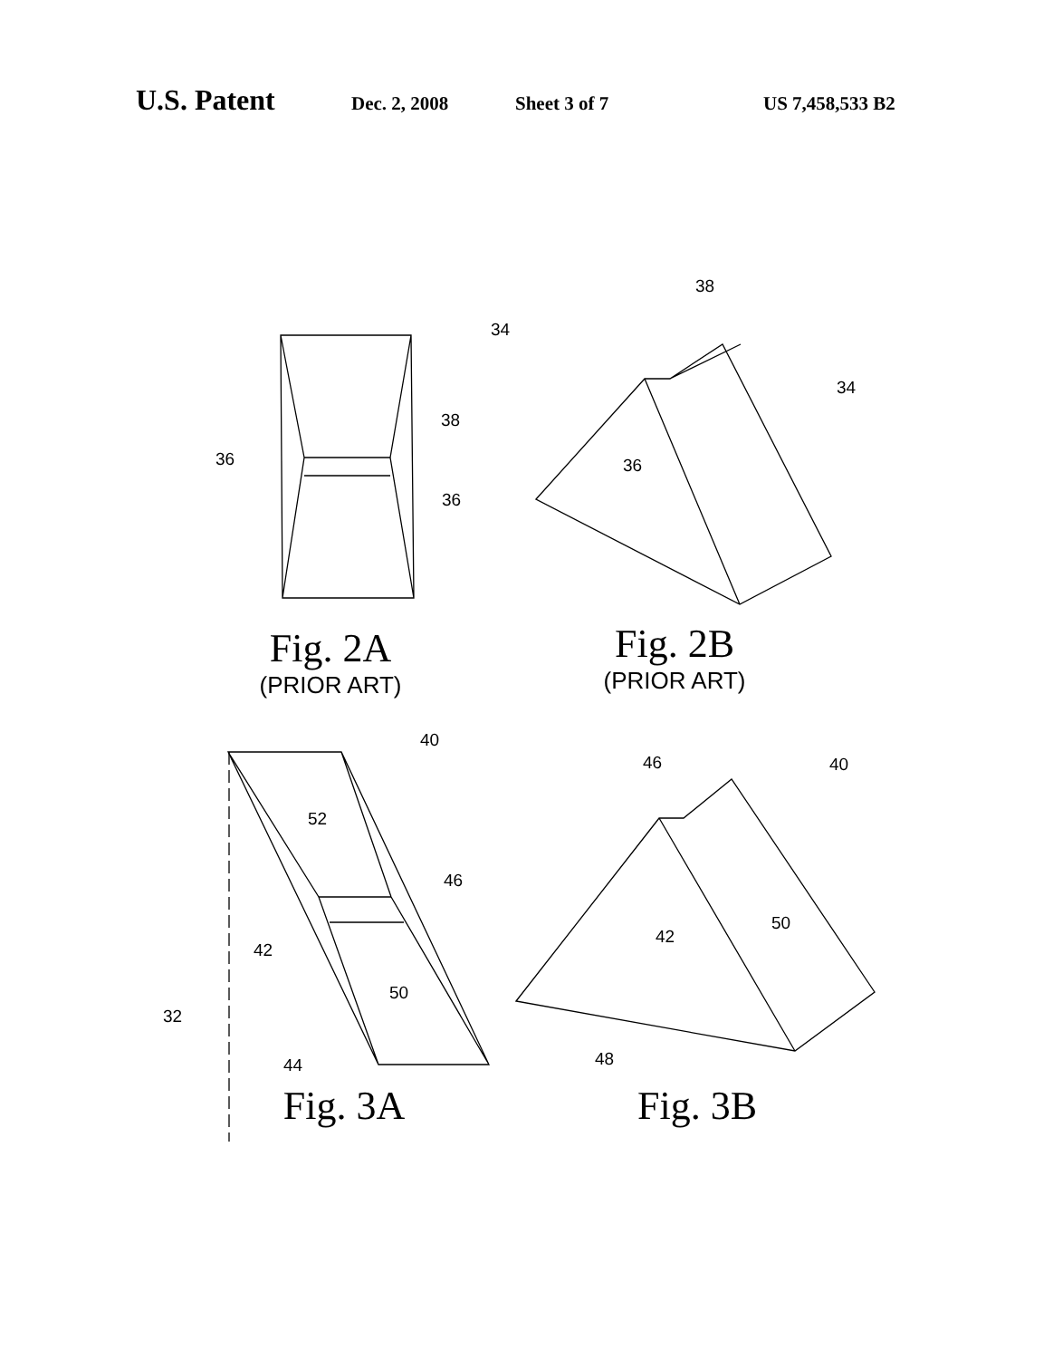U.S. Patent Dec. 2, 2008 Sheet 3 of 7 US 7,458,533 B2
34
38
36
36
38
34
36
40
52
46
42
50
32
44
46
40
50
42
48
Fig. 2A
(PRIOR ART)
Fig. 2B
(PRIOR ART)
Fig. 3A Fig. 3B